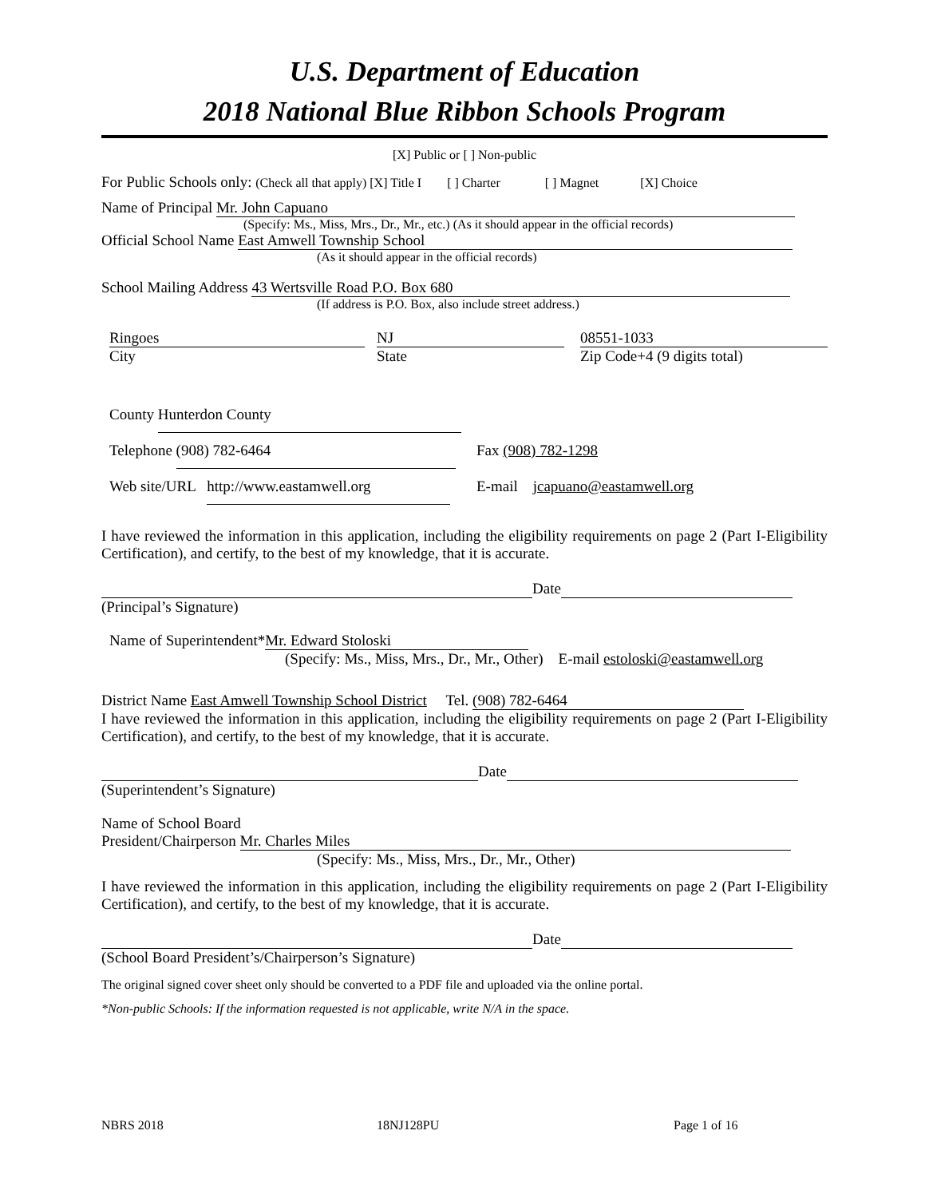U.S. Department of Education
2018 National Blue Ribbon Schools Program
[X] Public or [ ] Non-public
For Public Schools only: (Check all that apply) [X] Title I [ ] Charter [ ] Magnet [X] Choice
Name of Principal Mr. John Capuano
(Specify: Ms., Miss, Mrs., Dr., Mr., etc.) (As it should appear in the official records)
Official School Name East Amwell Township School
(As it should appear in the official records)
School Mailing Address 43 Wertsville Road P.O. Box 680
(If address is P.O. Box, also include street address.)
Ringoes
City
NJ
State
08551-1033
Zip Code+4 (9 digits total)
County Hunterdon County
Telephone (908) 782-6464 Fax (908) 782-1298
Web site/URL http://www.eastamwell.org E-mail jcapuano@eastamwell.org
I have reviewed the information in this application, including the eligibility requirements on page 2 (Part I-Eligibility Certification), and certify, to the best of my knowledge, that it is accurate.
Date
(Principal’s Signature)
Name of Superintendent* Mr. Edward Stoloski
(Specify: Ms., Miss, Mrs., Dr., Mr., Other) E-mail estoloski@eastamwell.org
District Name East Amwell Township School District Tel. (908) 782-6464
I have reviewed the information in this application, including the eligibility requirements on page 2 (Part I-Eligibility Certification), and certify, to the best of my knowledge, that it is accurate.
Date
(Superintendent’s Signature)
Name of School Board
President/Chairperson Mr. Charles Miles
(Specify: Ms., Miss, Mrs., Dr., Mr., Other)
I have reviewed the information in this application, including the eligibility requirements on page 2 (Part I-Eligibility Certification), and certify, to the best of my knowledge, that it is accurate.
Date
(School Board President’s/Chairperson’s Signature)
The original signed cover sheet only should be converted to a PDF file and uploaded via the online portal.
*Non-public Schools: If the information requested is not applicable, write N/A in the space.
NBRS 2018 18NJ128PU Page 1 of 16